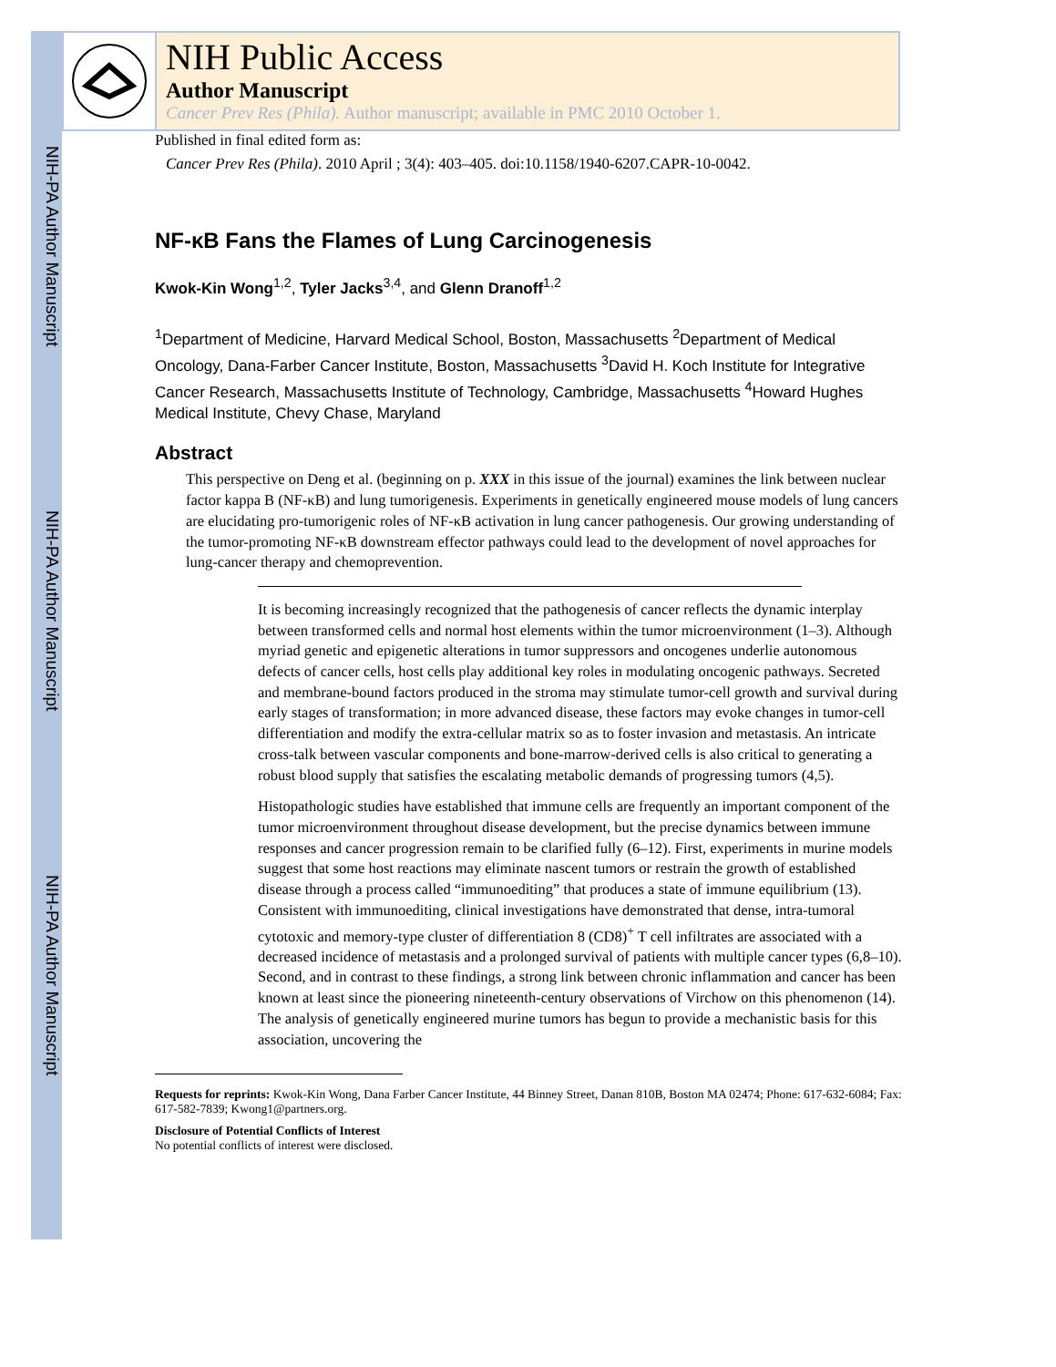NIH-PA Author Manuscript
NIH-PA Author Manuscript
NIH-PA Author Manuscript
NIH Public Access
Author Manuscript
Cancer Prev Res (Phila). Author manuscript; available in PMC 2010 October 1.
Published in final edited form as:
Cancer Prev Res (Phila). 2010 April ; 3(4): 403–405. doi:10.1158/1940-6207.CAPR-10-0042.
NF-κB Fans the Flames of Lung Carcinogenesis
Kwok-Kin Wong<sup>1,2</sup>, Tyler Jacks<sup>3,4</sup>, and Glenn Dranoff<sup>1,2</sup>
<sup>1</sup> Department of Medicine, Harvard Medical School, Boston, Massachusetts <sup>2</sup>Department of Medical Oncology, Dana-Farber Cancer Institute, Boston, Massachusetts <sup>3</sup>David H. Koch Institute for Integrative Cancer Research, Massachusetts Institute of Technology, Cambridge, Massachusetts <sup>4</sup>Howard Hughes Medical Institute, Chevy Chase, Maryland
Abstract
This perspective on Deng et al. (beginning on p. XXX in this issue of the journal) examines the link between nuclear factor kappa B (NF-κB) and lung tumorigenesis. Experiments in genetically engineered mouse models of lung cancers are elucidating pro-tumorigenic roles of NF-κB activation in lung cancer pathogenesis. Our growing understanding of the tumor-promoting NF-κB downstream effector pathways could lead to the development of novel approaches for lung-cancer therapy and chemoprevention.
It is becoming increasingly recognized that the pathogenesis of cancer reflects the dynamic interplay between transformed cells and normal host elements within the tumor microenvironment (1–3). Although myriad genetic and epigenetic alterations in tumor suppressors and oncogenes underlie autonomous defects of cancer cells, host cells play additional key roles in modulating oncogenic pathways. Secreted and membrane-bound factors produced in the stroma may stimulate tumor-cell growth and survival during early stages of transformation; in more advanced disease, these factors may evoke changes in tumor-cell differentiation and modify the extra-cellular matrix so as to foster invasion and metastasis. An intricate cross-talk between vascular components and bone-marrow-derived cells is also critical to generating a robust blood supply that satisfies the escalating metabolic demands of progressing tumors (4,5).
Histopathologic studies have established that immune cells are frequently an important component of the tumor microenvironment throughout disease development, but the precise dynamics between immune responses and cancer progression remain to be clarified fully (6–12). First, experiments in murine models suggest that some host reactions may eliminate nascent tumors or restrain the growth of established disease through a process called “immunoediting” that produces a state of immune equilibrium (13). Consistent with immunoediting, clinical investigations have demonstrated that dense, intra-tumoral cytotoxic and memory-type cluster of differentiation 8 (CD8)<sup>+</sup> T cell infiltrates are associated with a decreased incidence of metastasis and a prolonged survival of patients with multiple cancer types (6,8–10). Second, and in contrast to these findings, a strong link between chronic inflammation and cancer has been known at least since the pioneering nineteenth-century observations of Virchow on this phenomenon (14). The analysis of genetically engineered murine tumors has begun to provide a mechanistic basis for this association, uncovering the
Requests for reprints: Kwok-Kin Wong, Dana Farber Cancer Institute, 44 Binney Street, Danan 810B, Boston MA 02474; Phone: 617-632-6084; Fax: 617-582-7839; Kwong1@partners.org.
Disclosure of Potential Conflicts of Interest
No potential conflicts of interest were disclosed.